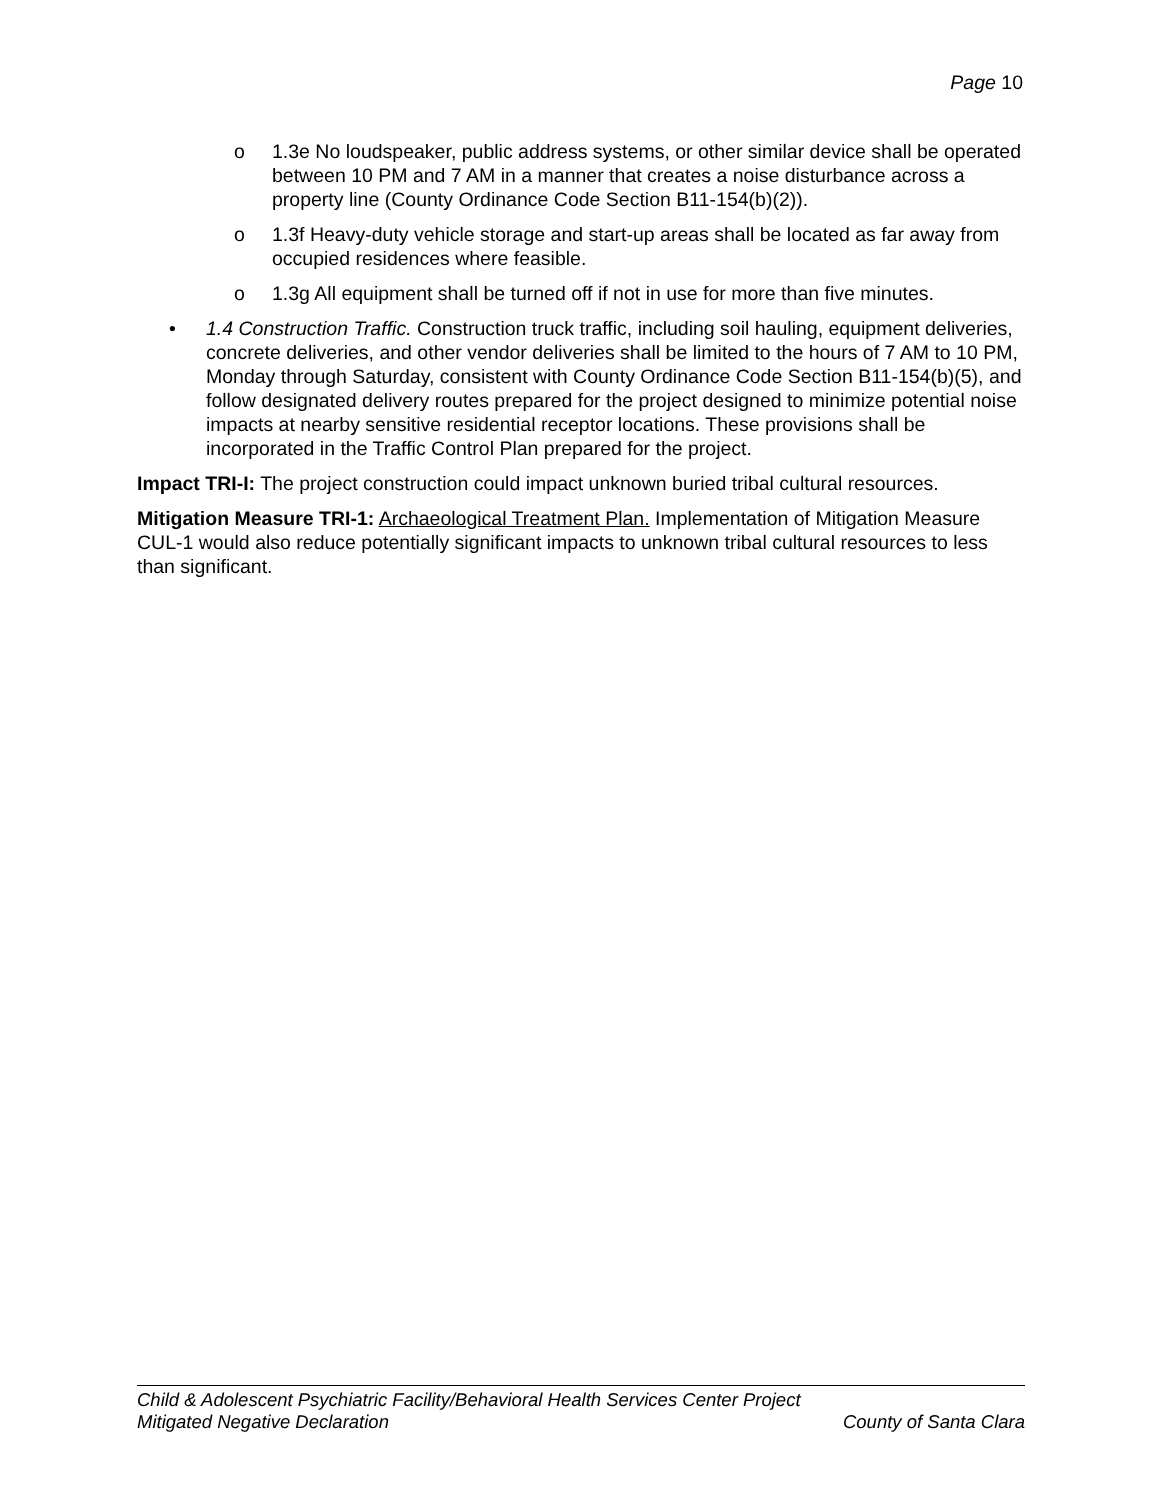Page 10
o 1.3e No loudspeaker, public address systems, or other similar device shall be operated between 10 PM and 7 AM in a manner that creates a noise disturbance across a property line (County Ordinance Code Section B11-154(b)(2)).
o 1.3f Heavy-duty vehicle storage and start-up areas shall be located as far away from occupied residences where feasible.
o 1.3g All equipment shall be turned off if not in use for more than five minutes.
• 1.4 Construction Traffic. Construction truck traffic, including soil hauling, equipment deliveries, concrete deliveries, and other vendor deliveries shall be limited to the hours of 7 AM to 10 PM, Monday through Saturday, consistent with County Ordinance Code Section B11-154(b)(5), and follow designated delivery routes prepared for the project designed to minimize potential noise impacts at nearby sensitive residential receptor locations. These provisions shall be incorporated in the Traffic Control Plan prepared for the project.
Impact TRI-I: The project construction could impact unknown buried tribal cultural resources.
Mitigation Measure TRI-1: Archaeological Treatment Plan. Implementation of Mitigation Measure CUL-1 would also reduce potentially significant impacts to unknown tribal cultural resources to less than significant.
Child & Adolescent Psychiatric Facility/Behavioral Health Services Center Project
Mitigated Negative Declaration County of Santa Clara